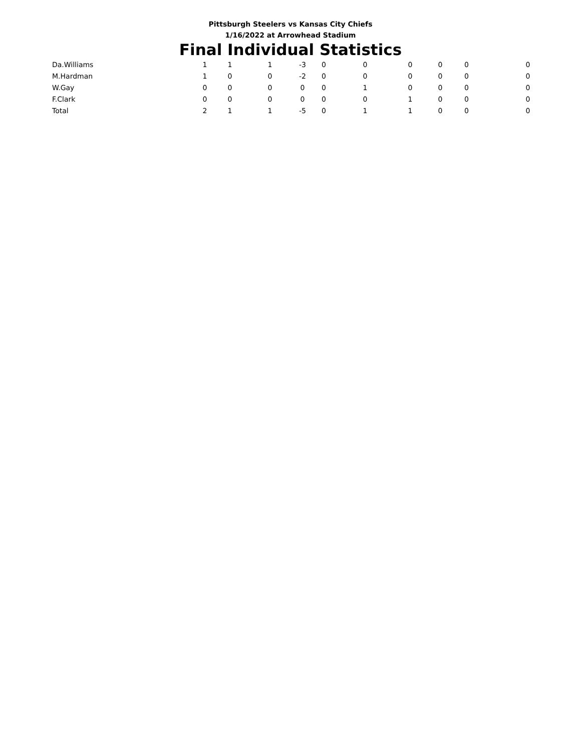Pittsburgh Steelers vs Kansas City Chiefs
1/16/2022 at Arrowhead Stadium
Final Individual Statistics
| Da.Williams | 1 | 1 | 1 | -3 | 0 | 0 | 0 | 0 | 0 | 0 |
| M.Hardman | 1 | 0 | 0 | -2 | 0 | 0 | 0 | 0 | 0 | 0 |
| W.Gay | 0 | 0 | 0 | 0 | 0 | 1 | 0 | 0 | 0 | 0 |
| F.Clark | 0 | 0 | 0 | 0 | 0 | 0 | 1 | 0 | 0 | 0 |
| Total | 2 | 1 | 1 | -5 | 0 | 1 | 1 | 0 | 0 | 0 |